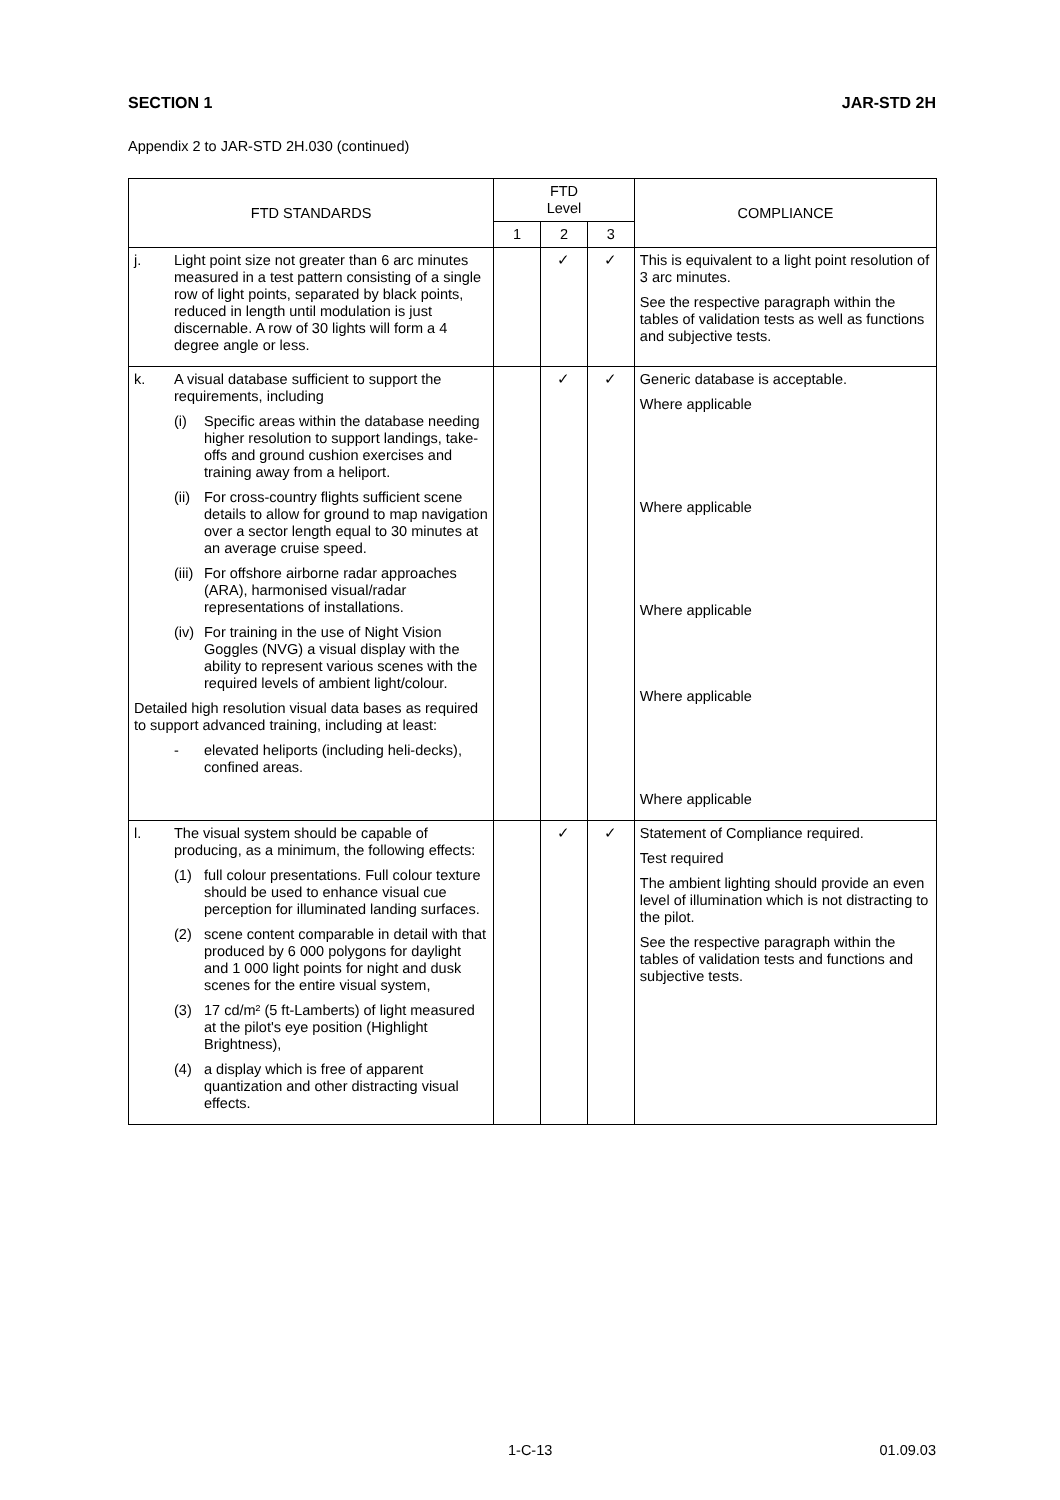SECTION 1 JAR-STD 2H
Appendix 2 to JAR-STD 2H.030 (continued)
| FTD STANDARDS | FTD Level | | | COMPLIANCE |
| --- | --- | --- | --- | --- |
| | 1 | 2 | 3 | |
| j. Light point size not greater than 6 arc minutes measured in a test pattern consisting of a single row of light points, separated by black points, reduced in length until modulation is just discernable. A row of 30 lights will form a 4 degree angle or less. | | ✓ | ✓ | This is equivalent to a light point resolution of 3 arc minutes. See the respective paragraph within the tables of validation tests as well as functions and subjective tests. |
| k. A visual database sufficient to support the requirements, including (i) Specific areas within the database needing higher resolution to support landings, take-offs and ground cushion exercises and training away from a heliport. (ii) For cross-country flights sufficient scene details to allow for ground to map navigation over a sector length equal to 30 minutes at an average cruise speed. (iii) For offshore airborne radar approaches (ARA), harmonised visual/radar representations of installations. (iv) For training in the use of Night Vision Goggles (NVG) a visual display with the ability to represent various scenes with the required levels of ambient light/colour. Detailed high resolution visual data bases as required to support advanced training, including at least: - elevated heliports (including heli-decks), confined areas. | | ✓ | ✓ | Generic database is acceptable. Where applicable Where applicable Where applicable Where applicable Where applicable |
| l. The visual system should be capable of producing, as a minimum, the following effects: (1) full colour presentations. Full colour texture should be used to enhance visual cue perception for illuminated landing surfaces. (2) scene content comparable in detail with that produced by 6 000 polygons for daylight and 1 000 light points for night and dusk scenes for the entire visual system, (3) 17 cd/m² (5 ft-Lamberts) of light measured at the pilot's eye position (Highlight Brightness), (4) a display which is free of apparent quantization and other distracting visual effects. | | ✓ | ✓ | Statement of Compliance required. Test required The ambient lighting should provide an even level of illumination which is not distracting to the pilot. See the respective paragraph within the tables of validation tests and functions and subjective tests. |
1-C-13 01.09.03